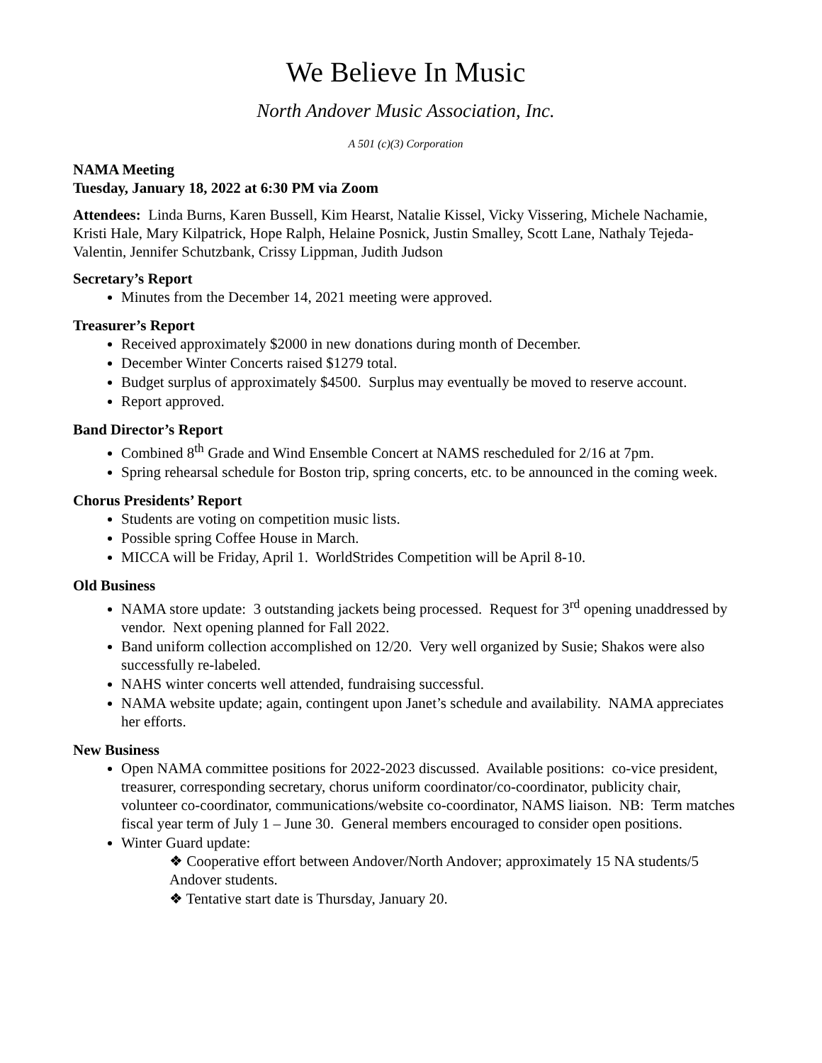We Believe In Music
North Andover Music Association, Inc.
A 501 (c)(3) Corporation
NAMA Meeting
Tuesday, January 18, 2022 at 6:30 PM via Zoom
Attendees: Linda Burns, Karen Bussell, Kim Hearst, Natalie Kissel, Vicky Vissering, Michele Nachamie, Kristi Hale, Mary Kilpatrick, Hope Ralph, Helaine Posnick, Justin Smalley, Scott Lane, Nathaly Tejeda-Valentin, Jennifer Schutzbank, Crissy Lippman, Judith Judson
Secretary’s Report
Minutes from the December 14, 2021 meeting were approved.
Treasurer’s Report
Received approximately $2000 in new donations during month of December.
December Winter Concerts raised $1279 total.
Budget surplus of approximately $4500. Surplus may eventually be moved to reserve account.
Report approved.
Band Director’s Report
Combined 8<sup>th</sup> Grade and Wind Ensemble Concert at NAMS rescheduled for 2/16 at 7pm.
Spring rehearsal schedule for Boston trip, spring concerts, etc. to be announced in the coming week.
Chorus Presidents’ Report
Students are voting on competition music lists.
Possible spring Coffee House in March.
MICCA will be Friday, April 1. WorldStrides Competition will be April 8-10.
Old Business
NAMA store update: 3 outstanding jackets being processed. Request for 3<sup>rd</sup> opening unaddressed by vendor. Next opening planned for Fall 2022.
Band uniform collection accomplished on 12/20. Very well organized by Susie; Shakos were also successfully re-labeled.
NAHS winter concerts well attended, fundraising successful.
NAMA website update; again, contingent upon Janet’s schedule and availability. NAMA appreciates her efforts.
New Business
Open NAMA committee positions for 2022-2023 discussed. Available positions: co-vice president, treasurer, corresponding secretary, chorus uniform coordinator/co-coordinator, publicity chair, volunteer co-coordinator, communications/website co-coordinator, NAMS liaison. NB: Term matches fiscal year term of July 1 – June 30. General members encouraged to consider open positions.
Winter Guard update:
❖ Cooperative effort between Andover/North Andover; approximately 15 NA students/5 Andover students.
❖ Tentative start date is Thursday, January 20.